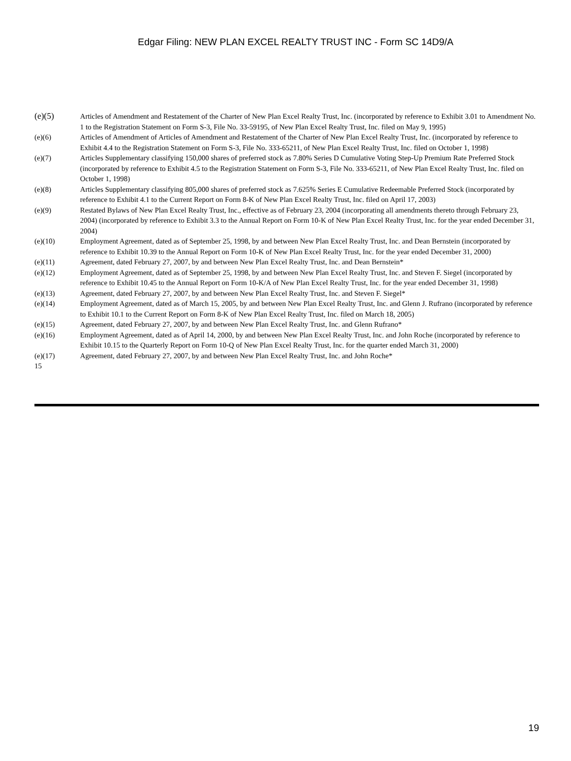Edgar Filing: NEW PLAN EXCEL REALTY TRUST INC - Form SC 14D9/A
| (e)(5) | Articles of Amendment and Restatement of the Charter of New Plan Excel Realty Trust, Inc. (incorporated by reference to Exhibit 3.01 to Amendment No. 1 to the Registration Statement on Form S-3, File No. 33-59195, of New Plan Excel Realty Trust, Inc. filed on May 9, 1995) |
| (e)(6) | Articles of Amendment of Articles of Amendment and Restatement of the Charter of New Plan Excel Realty Trust, Inc. (incorporated by reference to Exhibit 4.4 to the Registration Statement on Form S-3, File No. 333-65211, of New Plan Excel Realty Trust, Inc. filed on October 1, 1998) |
| (e)(7) | Articles Supplementary classifying 150,000 shares of preferred stock as 7.80% Series D Cumulative Voting Step-Up Premium Rate Preferred Stock (incorporated by reference to Exhibit 4.5 to the Registration Statement on Form S-3, File No. 333-65211, of New Plan Excel Realty Trust, Inc. filed on October 1, 1998) |
| (e)(8) | Articles Supplementary classifying 805,000 shares of preferred stock as 7.625% Series E Cumulative Redeemable Preferred Stock (incorporated by reference to Exhibit 4.1 to the Current Report on Form 8-K of New Plan Excel Realty Trust, Inc. filed on April 17, 2003) |
| (e)(9) | Restated Bylaws of New Plan Excel Realty Trust, Inc., effective as of February 23, 2004 (incorporating all amendments thereto through February 23, 2004) (incorporated by reference to Exhibit 3.3 to the Annual Report on Form 10-K of New Plan Excel Realty Trust, Inc. for the year ended December 31, 2004) |
| (e)(10) | Employment Agreement, dated as of September 25, 1998, by and between New Plan Excel Realty Trust, Inc. and Dean Bernstein (incorporated by reference to Exhibit 10.39 to the Annual Report on Form 10-K of New Plan Excel Realty Trust, Inc. for the year ended December 31, 2000) |
| (e)(11) | Agreement, dated February 27, 2007, by and between New Plan Excel Realty Trust, Inc. and Dean Bernstein* |
| (e)(12) | Employment Agreement, dated as of September 25, 1998, by and between New Plan Excel Realty Trust, Inc. and Steven F. Siegel (incorporated by reference to Exhibit 10.45 to the Annual Report on Form 10-K/A of New Plan Excel Realty Trust, Inc. for the year ended December 31, 1998) |
| (e)(13) | Agreement, dated February 27, 2007, by and between New Plan Excel Realty Trust, Inc. and Steven F. Siegel* |
| (e)(14) | Employment Agreement, dated as of March 15, 2005, by and between New Plan Excel Realty Trust, Inc. and Glenn J. Rufrano (incorporated by reference to Exhibit 10.1 to the Current Report on Form 8-K of New Plan Excel Realty Trust, Inc. filed on March 18, 2005) |
| (e)(15) | Agreement, dated February 27, 2007, by and between New Plan Excel Realty Trust, Inc. and Glenn Rufrano* |
| (e)(16) | Employment Agreement, dated as of April 14, 2000, by and between New Plan Excel Realty Trust, Inc. and John Roche (incorporated by reference to Exhibit 10.15 to the Quarterly Report on Form 10-Q of New Plan Excel Realty Trust, Inc. for the quarter ended March 31, 2000) |
| (e)(17) | Agreement, dated February 27, 2007, by and between New Plan Excel Realty Trust, Inc. and John Roche* |
| 15 | |
19